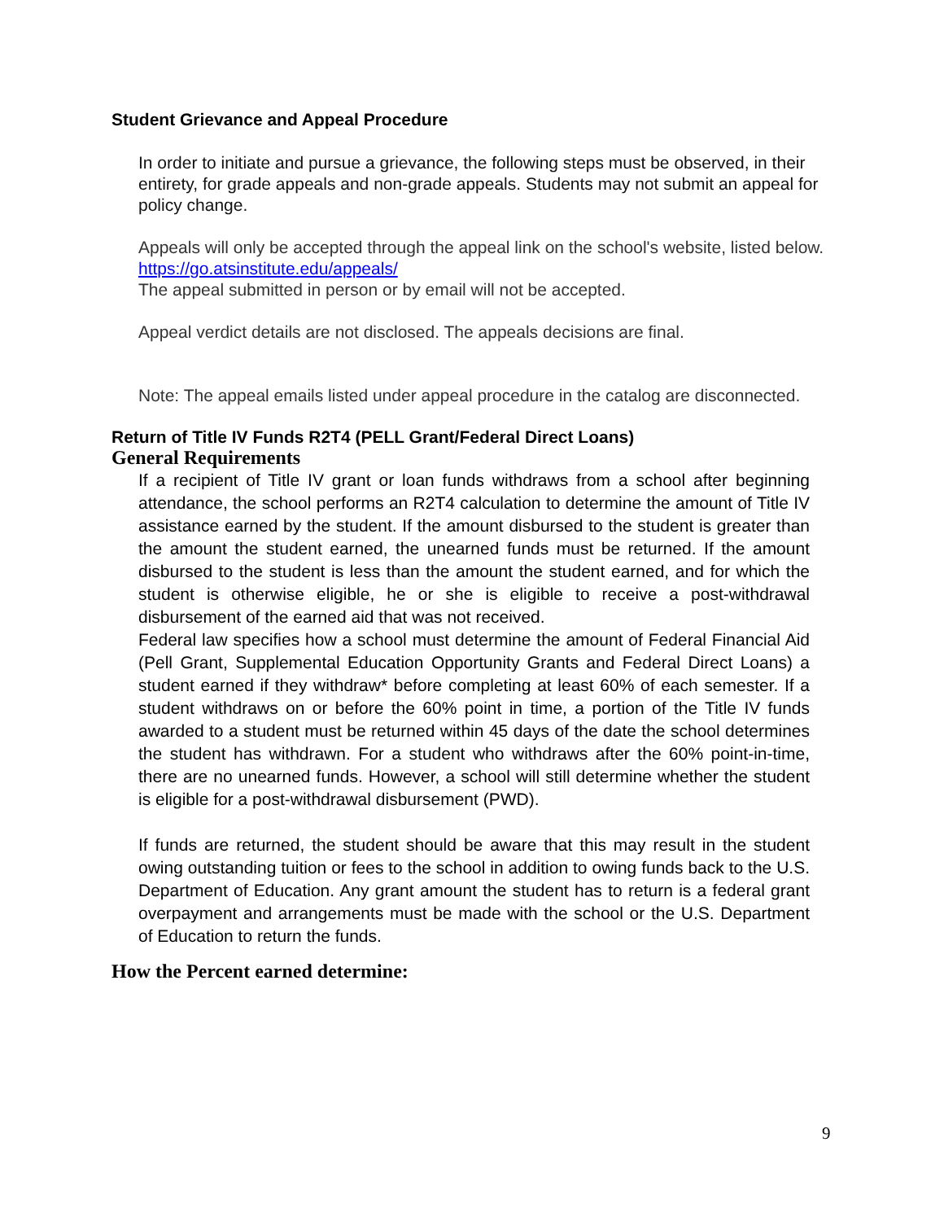Student Grievance and Appeal Procedure
In order to initiate and pursue a grievance, the following steps must be observed, in their entirety, for grade appeals and non-grade appeals. Students may not submit an appeal for policy change.
Appeals will only be accepted through the appeal link on the school's website, listed below.
https://go.atsinstitute.edu/appeals/
The appeal submitted in person or by email will not be accepted.
Appeal verdict details are not disclosed. The appeals decisions are final.
Note: The appeal emails listed under appeal procedure in the catalog are disconnected.
Return of Title IV Funds R2T4 (PELL Grant/Federal Direct Loans)
General Requirements
If a recipient of Title IV grant or loan funds withdraws from a school after beginning attendance, the school performs an R2T4 calculation to determine the amount of Title IV assistance earned by the student. If the amount disbursed to the student is greater than the amount the student earned, the unearned funds must be returned. If the amount disbursed to the student is less than the amount the student earned, and for which the student is otherwise eligible, he or she is eligible to receive a post-withdrawal disbursement of the earned aid that was not received.
Federal law specifies how a school must determine the amount of Federal Financial Aid (Pell Grant, Supplemental Education Opportunity Grants and Federal Direct Loans) a student earned if they withdraw* before completing at least 60% of each semester. If a student withdraws on or before the 60% point in time, a portion of the Title IV funds awarded to a student must be returned within 45 days of the date the school determines the student has withdrawn. For a student who withdraws after the 60% point-in-time, there are no unearned funds. However, a school will still determine whether the student is eligible for a post-withdrawal disbursement (PWD).
If funds are returned, the student should be aware that this may result in the student owing outstanding tuition or fees to the school in addition to owing funds back to the U.S. Department of Education. Any grant amount the student has to return is a federal grant overpayment and arrangements must be made with the school or the U.S. Department of Education to return the funds.
How the Percent earned determine:
9